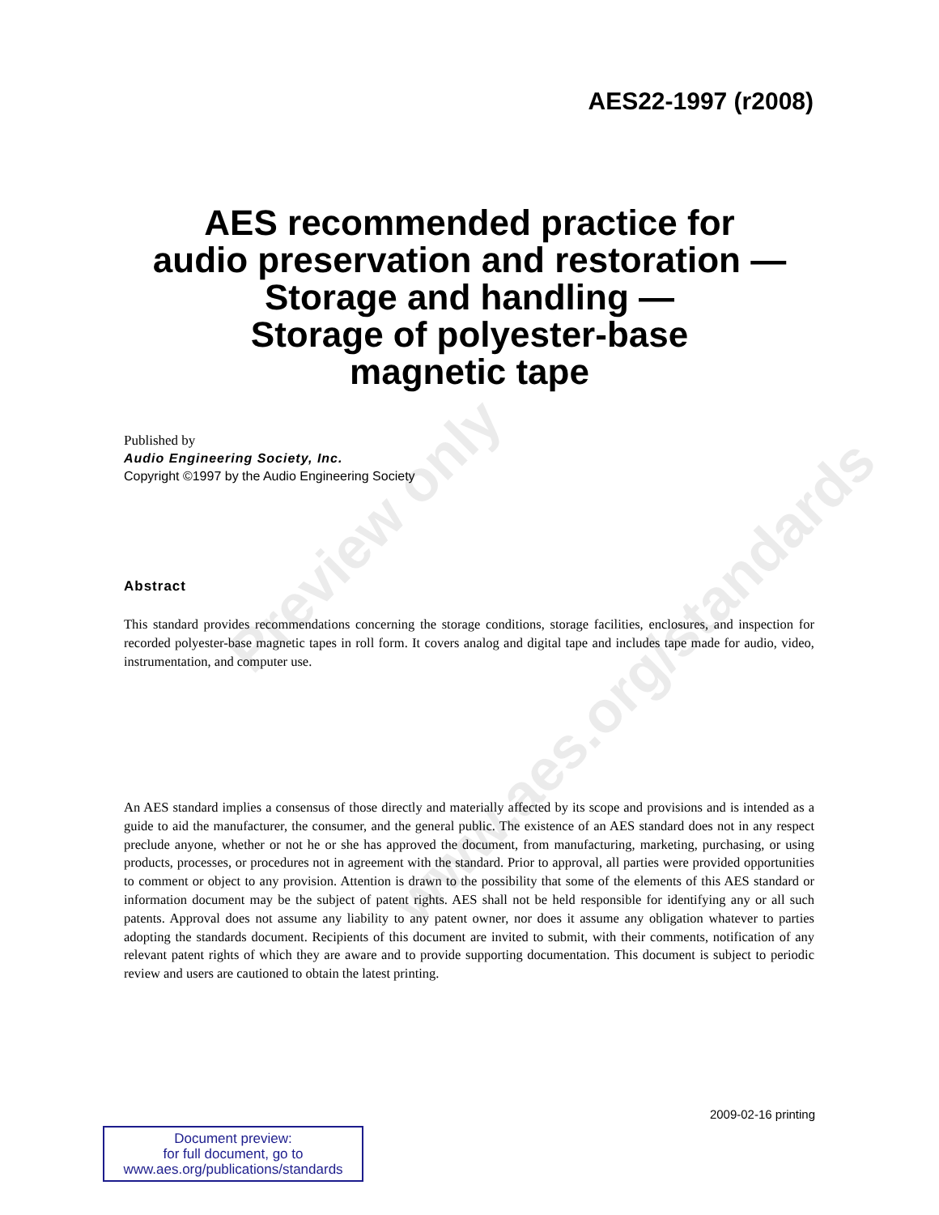Preview only
www.aes.org/standards
AES22-1997 (r2008)
AES recommended practice for
audio preservation and restoration —
Storage and handling —
Storage of polyester-base
magnetic tape
Published by
Audio Engineering Society, Inc.
Copyright ©1997 by the Audio Engineering Society
Abstract
This standard provides recommendations concerning the storage conditions, storage facilities, enclosures, and inspection for recorded polyester-base magnetic tapes in roll form. It covers analog and digital tape and includes tape made for audio, video, instrumentation, and computer use.
An AES standard implies a consensus of those directly and materially affected by its scope and provisions and is intended as a guide to aid the manufacturer, the consumer, and the general public. The existence of an AES standard does not in any respect preclude anyone, whether or not he or she has approved the document, from manufacturing, marketing, purchasing, or using products, processes, or procedures not in agreement with the standard. Prior to approval, all parties were provided opportunities to comment or object to any provision. Attention is drawn to the possibility that some of the elements of this AES standard or information document may be the subject of patent rights. AES shall not be held responsible for identifying any or all such patents. Approval does not assume any liability to any patent owner, nor does it assume any obligation whatever to parties adopting the standards document. Recipients of this document are invited to submit, with their comments, notification of any relevant patent rights of which they are aware and to provide supporting documentation. This document is subject to periodic review and users are cautioned to obtain the latest printing.
2009-02-16 printing
Document preview:
for full document, go to
www.aes.org/publications/standards